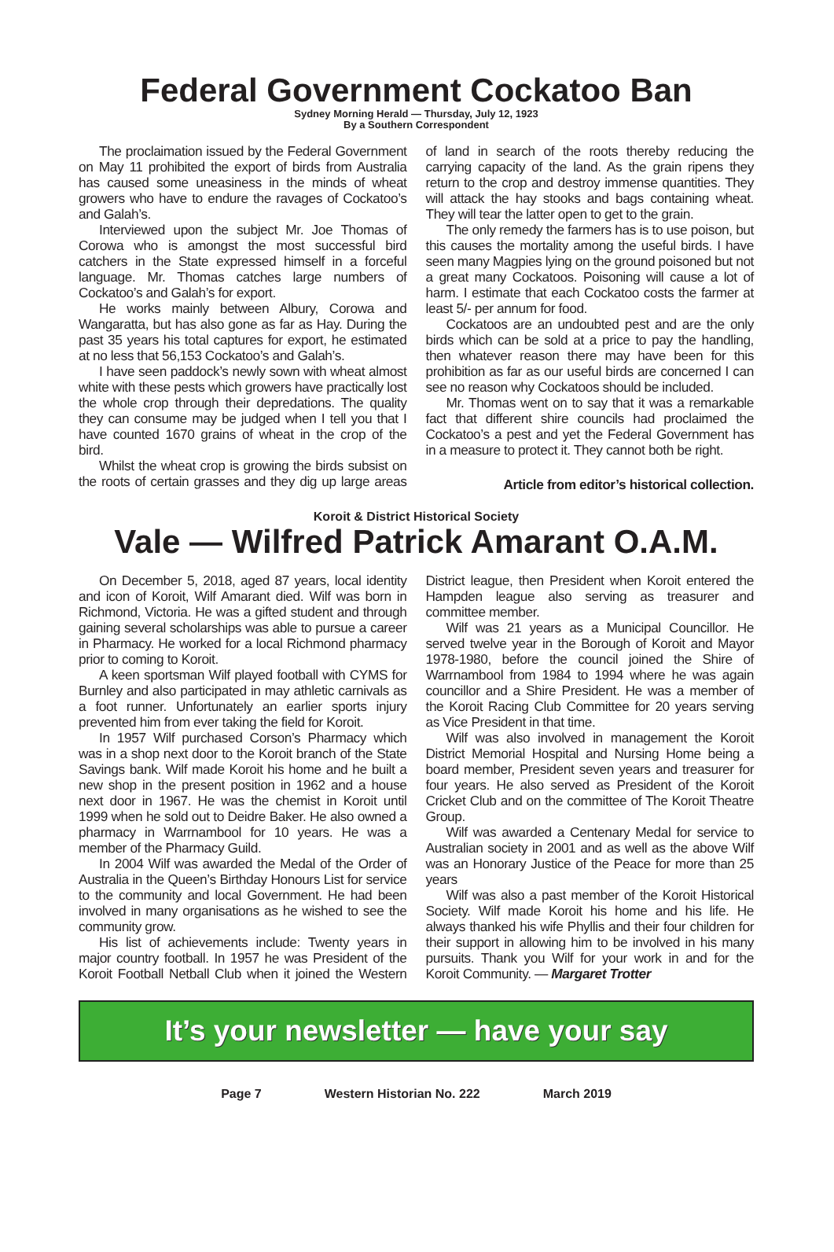Federal Government Cockatoo Ban
Sydney Morning Herald — Thursday, July 12, 1923
By a Southern Correspondent
The proclaimation issued by the Federal Government on May 11 prohibited the export of birds from Australia has caused some uneasiness in the minds of wheat growers who have to endure the ravages of Cockatoo’s and Galah’s.
Interviewed upon the subject Mr. Joe Thomas of Corowa who is amongst the most successful bird catchers in the State expressed himself in a forceful language. Mr. Thomas catches large numbers of Cockatoo’s and Galah’s for export.
He works mainly between Albury, Corowa and Wangaratta, but has also gone as far as Hay. During the past 35 years his total captures for export, he estimated at no less that 56,153 Cockatoo’s and Galah’s.
I have seen paddock’s newly sown with wheat almost white with these pests which growers have practically lost the whole crop through their depredations. The quality they can consume may be judged when I tell you that I have counted 1670 grains of wheat in the crop of the bird.
Whilst the wheat crop is growing the birds subsist on the roots of certain grasses and they dig up large areas of land in search of the roots thereby reducing the carrying capacity of the land. As the grain ripens they return to the crop and destroy immense quantities. They will attack the hay stooks and bags containing wheat. They will tear the latter open to get to the grain.
The only remedy the farmers has is to use poison, but this causes the mortality among the useful birds. I have seen many Magpies lying on the ground poisoned but not a great many Cockatoos. Poisoning will cause a lot of harm. I estimate that each Cockatoo costs the farmer at least 5/- per annum for food.
Cockatoos are an undoubted pest and are the only birds which can be sold at a price to pay the handling, then whatever reason there may have been for this prohibition as far as our useful birds are concerned I can see no reason why Cockatoos should be included.
Mr. Thomas went on to say that it was a remarkable fact that different shire councils had proclaimed the Cockatoo’s a pest and yet the Federal Government has in a measure to protect it. They cannot both be right.
Article from editor’s historical collection.
Koroit & District Historical Society
Vale — Wilfred Patrick Amarant O.A.M.
On December 5, 2018, aged 87 years, local identity and icon of Koroit, Wilf Amarant died. Wilf was born in Richmond, Victoria. He was a gifted student and through gaining several scholarships was able to pursue a career in Pharmacy. He worked for a local Richmond pharmacy prior to coming to Koroit.
A keen sportsman Wilf played football with CYMS for Burnley and also participated in may athletic carnivals as a foot runner. Unfortunately an earlier sports injury prevented him from ever taking the field for Koroit.
In 1957 Wilf purchased Corson’s Pharmacy which was in a shop next door to the Koroit branch of the State Savings bank. Wilf made Koroit his home and he built a new shop in the present position in 1962 and a house next door in 1967. He was the chemist in Koroit until 1999 when he sold out to Deidre Baker. He also owned a pharmacy in Warrnambool for 10 years. He was a member of the Pharmacy Guild.
In 2004 Wilf was awarded the Medal of the Order of Australia in the Queen’s Birthday Honours List for service to the community and local Government. He had been involved in many organisations as he wished to see the community grow.
His list of achievements include: Twenty years in major country football. In 1957 he was President of the Koroit Football Netball Club when it joined the Western District league, then President when Koroit entered the Hampden league also serving as treasurer and committee member.
Wilf was 21 years as a Municipal Councillor. He served twelve year in the Borough of Koroit and Mayor 1978-1980, before the council joined the Shire of Warrnambool from 1984 to 1994 where he was again councillor and a Shire President. He was a member of the Koroit Racing Club Committee for 20 years serving as Vice President in that time.
Wilf was also involved in management the Koroit District Memorial Hospital and Nursing Home being a board member, President seven years and treasurer for four years. He also served as President of the Koroit Cricket Club and on the committee of The Koroit Theatre Group.
Wilf was awarded a Centenary Medal for service to Australian society in 2001 and as well as the above Wilf was an Honorary Justice of the Peace for more than 25 years
Wilf was also a past member of the Koroit Historical Society. Wilf made Koroit his home and his life. He always thanked his wife Phyllis and their four children for their support in allowing him to be involved in his many pursuits. Thank you Wilf for your work in and for the Koroit Community. — Margaret Trotter
It’s your newsletter — have your say
Page 7 Western Historian No. 222 March 2019